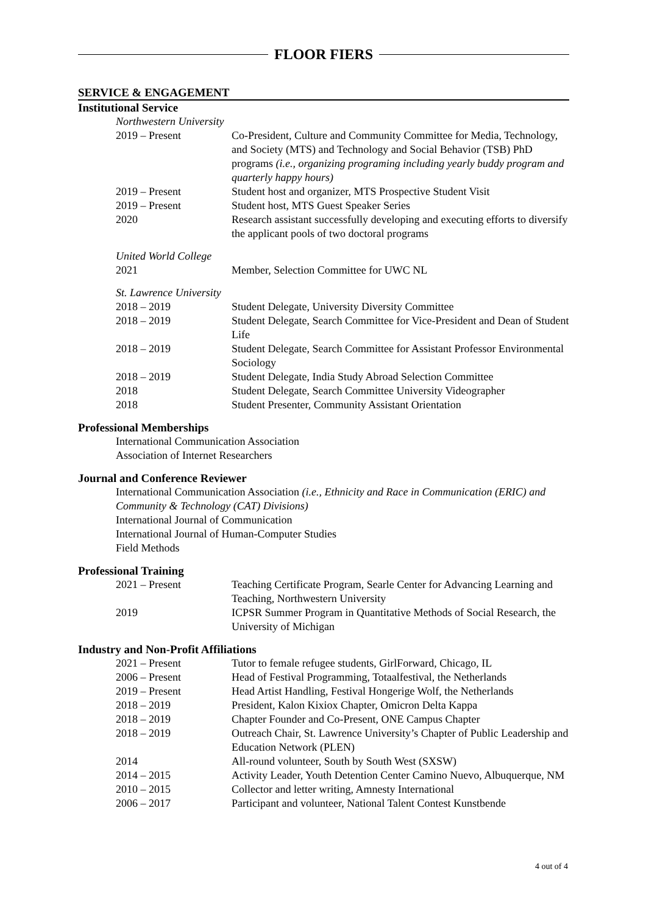FLOOR FIERS
SERVICE & ENGAGEMENT
Institutional Service
Northwestern University
2019 – Present Co-President, Culture and Community Committee for Media, Technology, and Society (MTS) and Technology and Social Behavior (TSB) PhD programs (i.e., organizing programing including yearly buddy program and quarterly happy hours)
2019 – Present Student host and organizer, MTS Prospective Student Visit
2019 – Present Student host, MTS Guest Speaker Series
2020 Research assistant successfully developing and executing efforts to diversify the applicant pools of two doctoral programs
United World College
2021 Member, Selection Committee for UWC NL
St. Lawrence University
2018 – 2019 Student Delegate, University Diversity Committee
2018 – 2019 Student Delegate, Search Committee for Vice-President and Dean of Student Life
2018 – 2019 Student Delegate, Search Committee for Assistant Professor Environmental Sociology
2018 – 2019 Student Delegate, India Study Abroad Selection Committee
2018 Student Delegate, Search Committee University Videographer
2018 Student Presenter, Community Assistant Orientation
Professional Memberships
International Communication Association
Association of Internet Researchers
Journal and Conference Reviewer
International Communication Association (i.e., Ethnicity and Race in Communication (ERIC) and Community & Technology (CAT) Divisions)
International Journal of Communication
International Journal of Human-Computer Studies
Field Methods
Professional Training
2021 – Present Teaching Certificate Program, Searle Center for Advancing Learning and Teaching, Northwestern University
2019 ICPSR Summer Program in Quantitative Methods of Social Research, the University of Michigan
Industry and Non-Profit Affiliations
2021 – Present Tutor to female refugee students, GirlForward, Chicago, IL
2006 – Present Head of Festival Programming, Totaalfestival, the Netherlands
2019 – Present Head Artist Handling, Festival Hongerige Wolf, the Netherlands
2018 – 2019 President, Kalon Kixiox Chapter, Omicron Delta Kappa
2018 – 2019 Chapter Founder and Co-Present, ONE Campus Chapter
2018 – 2019 Outreach Chair, St. Lawrence University’s Chapter of Public Leadership and Education Network (PLEN)
2014 All-round volunteer, South by South West (SXSW)
2014 – 2015 Activity Leader, Youth Detention Center Camino Nuevo, Albuquerque, NM
2010 – 2015 Collector and letter writing, Amnesty International
2006 – 2017 Participant and volunteer, National Talent Contest Kunstbende
4 out of 4